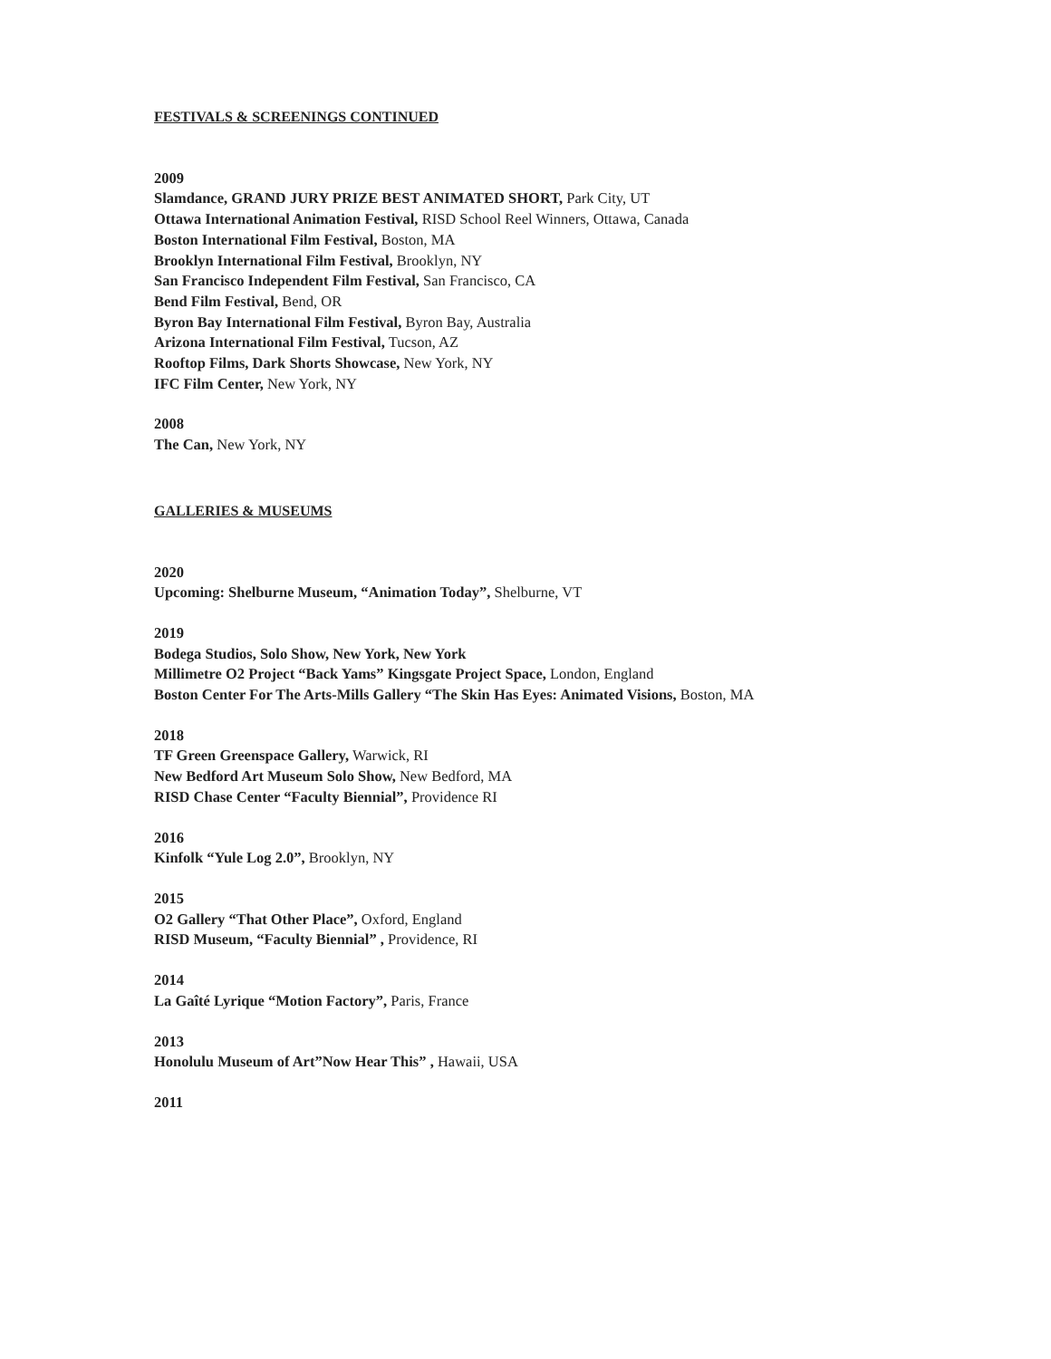FESTIVALS & SCREENINGS CONTINUED
2009
Slamdance, GRAND JURY PRIZE BEST ANIMATED SHORT, Park City, UT
Ottawa International Animation Festival, RISD School Reel Winners, Ottawa, Canada
Boston International Film Festival, Boston, MA
Brooklyn International Film Festival, Brooklyn, NY
San Francisco Independent Film Festival, San Francisco, CA
Bend Film Festival, Bend, OR
Byron Bay International Film Festival, Byron Bay, Australia
Arizona International Film Festival, Tucson, AZ
Rooftop Films, Dark Shorts Showcase, New York, NY
IFC Film Center, New York, NY
2008
The Can, New York, NY
GALLERIES & MUSEUMS
2020
Upcoming: Shelburne Museum, “Animation Today”, Shelburne, VT
2019
Bodega Studios, Solo Show, New York, New York
Millimetre O2 Project “Back Yams” Kingsgate Project Space, London, England
Boston Center For The Arts-Mills Gallery “The Skin Has Eyes: Animated Visions, Boston, MA
2018
TF Green Greenspace Gallery, Warwick, RI
New Bedford Art Museum Solo Show, New Bedford, MA
RISD Chase Center “Faculty Biennial”, Providence RI
2016
Kinfolk “Yule Log 2.0”, Brooklyn, NY
2015
O2 Gallery “That Other Place”, Oxford, England
RISD Museum, “Faculty Biennial” , Providence, RI
2014
La Gaîté Lyrique “Motion Factory”, Paris, France
2013
Honolulu Museum of Art”Now Hear This” , Hawaii, USA
2011